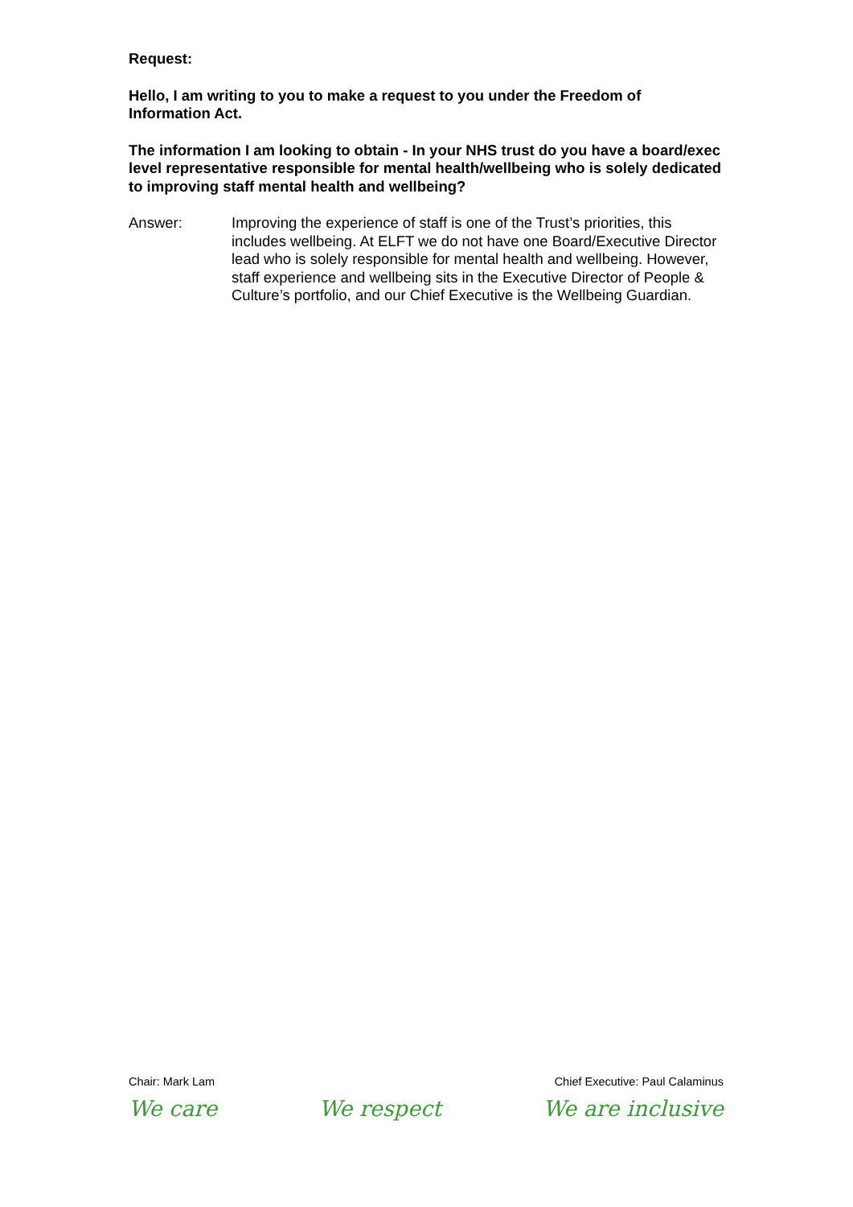Request:
Hello, I am writing to you to make a request to you under the Freedom of Information Act.
The information I am looking to obtain - In your NHS trust do you have a board/exec level representative responsible for mental health/wellbeing who is solely dedicated to improving staff mental health and wellbeing?
Answer: Improving the experience of staff is one of the Trust’s priorities, this includes wellbeing. At ELFT we do not have one Board/Executive Director lead who is solely responsible for mental health and wellbeing. However, staff experience and wellbeing sits in the Executive Director of People & Culture’s portfolio, and our Chief Executive is the Wellbeing Guardian.
Chair: Mark Lam Chief Executive: Paul Calaminus
We care We respect We are inclusive